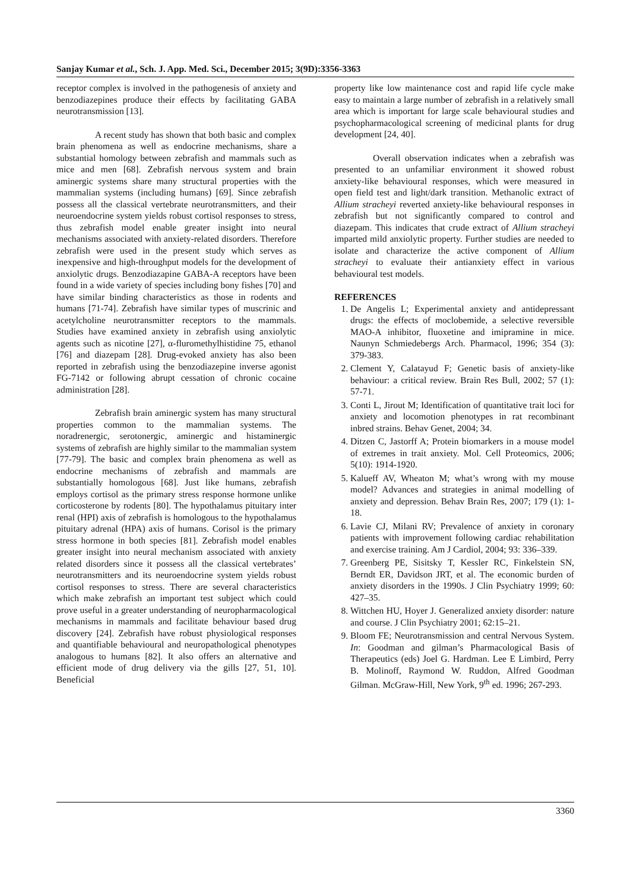Sanjay Kumar et al., Sch. J. App. Med. Sci., December 2015; 3(9D):3356-3363
receptor complex is involved in the pathogenesis of anxiety and benzodiazepines produce their effects by facilitating GABA neurotransmission [13].
A recent study has shown that both basic and complex brain phenomena as well as endocrine mechanisms, share a substantial homology between zebrafish and mammals such as mice and men [68]. Zebrafish nervous system and brain aminergic systems share many structural properties with the mammalian systems (including humans) [69]. Since zebrafish possess all the classical vertebrate neurotransmitters, and their neuroendocrine system yields robust cortisol responses to stress, thus zebrafish model enable greater insight into neural mechanisms associated with anxiety-related disorders. Therefore zebrafish were used in the present study which serves as inexpensive and high-throughput models for the development of anxiolytic drugs. Benzodiazapine GABA-A receptors have been found in a wide variety of species including bony fishes [70] and have similar binding characteristics as those in rodents and humans [71-74]. Zebrafish have similar types of muscrinic and acetylcholine neurotransmitter receptors to the mammals. Studies have examined anxiety in zebrafish using anxiolytic agents such as nicotine [27], α-fluromethylhistidine 75, ethanol [76] and diazepam [28]. Drug-evoked anxiety has also been reported in zebrafish using the benzodiazepine inverse agonist FG-7142 or following abrupt cessation of chronic cocaine administration [28].
Zebrafish brain aminergic system has many structural properties common to the mammalian systems. The noradrenergic, serotonergic, aminergic and histaminergic systems of zebrafish are highly similar to the mammalian system [77-79]. The basic and complex brain phenomena as well as endocrine mechanisms of zebrafish and mammals are substantially homologous [68]. Just like humans, zebrafish employs cortisol as the primary stress response hormone unlike corticosterone by rodents [80]. The hypothalamus pituitary inter renal (HPI) axis of zebrafish is homologous to the hypothalamus pituitary adrenal (HPA) axis of humans. Corisol is the primary stress hormone in both species [81]. Zebrafish model enables greater insight into neural mechanism associated with anxiety related disorders since it possess all the classical vertebrates’ neurotransmitters and its neuroendocrine system yields robust cortisol responses to stress. There are several characteristics which make zebrafish an important test subject which could prove useful in a greater understanding of neuropharmacological mechanisms in mammals and facilitate behaviour based drug discovery [24]. Zebrafish have robust physiological responses and quantifiable behavioural and neuropathological phenotypes analogous to humans [82]. It also offers an alternative and efficient mode of drug delivery via the gills [27, 51, 10]. Beneficial
property like low maintenance cost and rapid life cycle make easy to maintain a large number of zebrafish in a relatively small area which is important for large scale behavioural studies and psychopharmacological screening of medicinal plants for drug development [24, 40].
Overall observation indicates when a zebrafish was presented to an unfamiliar environment it showed robust anxiety-like behavioural responses, which were measured in open field test and light/dark transition. Methanolic extract of Allium stracheyi reverted anxiety-like behavioural responses in zebrafish but not significantly compared to control and diazepam. This indicates that crude extract of Allium stracheyi imparted mild anxiolytic property. Further studies are needed to isolate and characterize the active component of Allium stracheyi to evaluate their antianxiety effect in various behavioural test models.
REFERENCES
1. De Angelis L; Experimental anxiety and antidepressant drugs: the effects of moclobemide, a selective reversible MAO-A inhibitor, fluoxetine and imipramine in mice. Naunyn Schmiedebergs Arch. Pharmacol, 1996; 354 (3): 379-383.
2. Clement Y, Calatayud F; Genetic basis of anxiety-like behaviour: a critical review. Brain Res Bull, 2002; 57 (1): 57-71.
3. Conti L, Jirout M; Identification of quantitative trait loci for anxiety and locomotion phenotypes in rat recombinant inbred strains. Behav Genet, 2004; 34.
4. Ditzen C, Jastorff A; Protein biomarkers in a mouse model of extremes in trait anxiety. Mol. Cell Proteomics, 2006; 5(10): 1914-1920.
5. Kalueff AV, Wheaton M; what’s wrong with my mouse model? Advances and strategies in animal modelling of anxiety and depression. Behav Brain Res, 2007; 179 (1): 1-18.
6. Lavie CJ, Milani RV; Prevalence of anxiety in coronary patients with improvement following cardiac rehabilitation and exercise training. Am J Cardiol, 2004; 93: 336–339.
7. Greenberg PE, Sisitsky T, Kessler RC, Finkelstein SN, Berndt ER, Davidson JRT, et al. The economic burden of anxiety disorders in the 1990s. J Clin Psychiatry 1999; 60: 427–35.
8. Wittchen HU, Hoyer J. Generalized anxiety disorder: nature and course. J Clin Psychiatry 2001; 62:15–21.
9. Bloom FE; Neurotransmission and central Nervous System. In: Goodman and gilman’s Pharmacological Basis of Therapeutics (eds) Joel G. Hardman. Lee E Limbird, Perry B. Molinoff, Raymond W. Ruddon, Alfred Goodman Gilman. McGraw-Hill, New York, 9<sup>th</sup> ed. 1996; 267-293.
3360